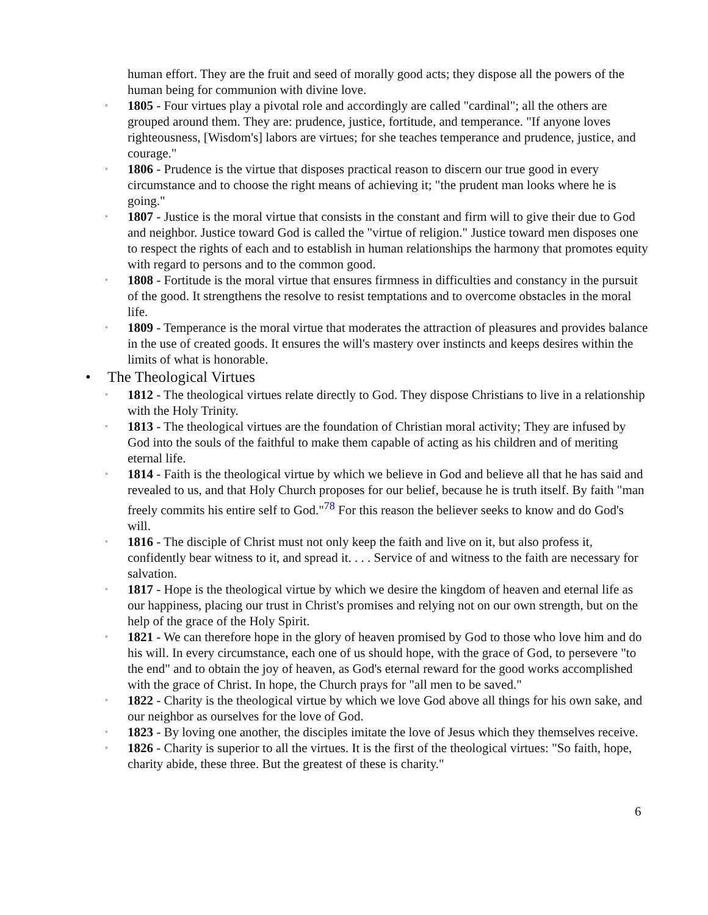human effort. They are the fruit and seed of morally good acts; they dispose all the powers of the human being for communion with divine love.
◦
1805 - Four virtues play a pivotal role and accordingly are called "cardinal"; all the others are grouped around them. They are: prudence, justice, fortitude, and temperance. "If anyone loves righteousness, [Wisdom's] labors are virtues; for she teaches temperance and prudence, justice, and courage."
◦
1806 - Prudence is the virtue that disposes practical reason to discern our true good in every circumstance and to choose the right means of achieving it; "the prudent man looks where he is going."
◦
1807 - Justice is the moral virtue that consists in the constant and firm will to give their due to God and neighbor. Justice toward God is called the "virtue of religion." Justice toward men disposes one to respect the rights of each and to establish in human relationships the harmony that promotes equity with regard to persons and to the common good.
◦
1808 - Fortitude is the moral virtue that ensures firmness in difficulties and constancy in the pursuit of the good. It strengthens the resolve to resist temptations and to overcome obstacles in the moral life.
◦
1809 - Temperance is the moral virtue that moderates the attraction of pleasures and provides balance in the use of created goods. It ensures the will's mastery over instincts and keeps desires within the limits of what is honorable.
• The Theological Virtues
◦
1812 - The theological virtues relate directly to God. They dispose Christians to live in a relationship with the Holy Trinity.
◦
1813 - The theological virtues are the foundation of Christian moral activity; They are infused by God into the souls of the faithful to make them capable of acting as his children and of meriting eternal life.
◦
1814 - Faith is the theological virtue by which we believe in God and believe all that he has said and revealed to us, and that Holy Church proposes for our belief, because he is truth itself. By faith "man freely commits his entire self to God."<sup>78</sup> For this reason the believer seeks to know and do God's will.
◦
1816 - The disciple of Christ must not only keep the faith and live on it, but also profess it, confidently bear witness to it, and spread it. . . . Service of and witness to the faith are necessary for salvation.
◦
1817 - Hope is the theological virtue by which we desire the kingdom of heaven and eternal life as our happiness, placing our trust in Christ's promises and relying not on our own strength, but on the help of the grace of the Holy Spirit.
◦
1821 - We can therefore hope in the glory of heaven promised by God to those who love him and do his will. In every circumstance, each one of us should hope, with the grace of God, to persevere "to the end" and to obtain the joy of heaven, as God's eternal reward for the good works accomplished with the grace of Christ. In hope, the Church prays for "all men to be saved."
◦
1822 - Charity is the theological virtue by which we love God above all things for his own sake, and our neighbor as ourselves for the love of God.
◦
1823 - By loving one another, the disciples imitate the love of Jesus which they themselves receive.
◦
1826 - Charity is superior to all the virtues. It is the first of the theological virtues: "So faith, hope, charity abide, these three. But the greatest of these is charity."
6